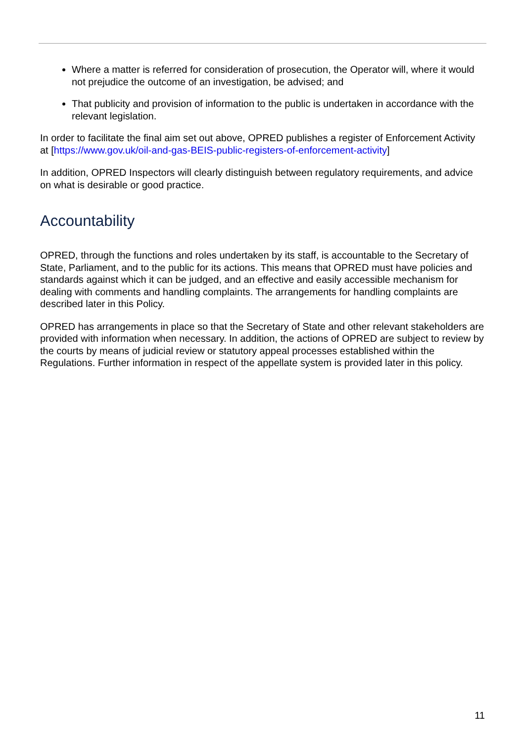Where a matter is referred for consideration of prosecution, the Operator will, where it would not prejudice the outcome of an investigation, be advised; and
That publicity and provision of information to the public is undertaken in accordance with the relevant legislation.
In order to facilitate the final aim set out above, OPRED publishes a register of Enforcement Activity at [https://www.gov.uk/oil-and-gas-BEIS-public-registers-of-enforcement-activity]
In addition, OPRED Inspectors will clearly distinguish between regulatory requirements, and advice on what is desirable or good practice.
Accountability
OPRED, through the functions and roles undertaken by its staff, is accountable to the Secretary of State, Parliament, and to the public for its actions. This means that OPRED must have policies and standards against which it can be judged, and an effective and easily accessible mechanism for dealing with comments and handling complaints. The arrangements for handling complaints are described later in this Policy.
OPRED has arrangements in place so that the Secretary of State and other relevant stakeholders are provided with information when necessary. In addition, the actions of OPRED are subject to review by the courts by means of judicial review or statutory appeal processes established within the Regulations. Further information in respect of the appellate system is provided later in this policy.
11